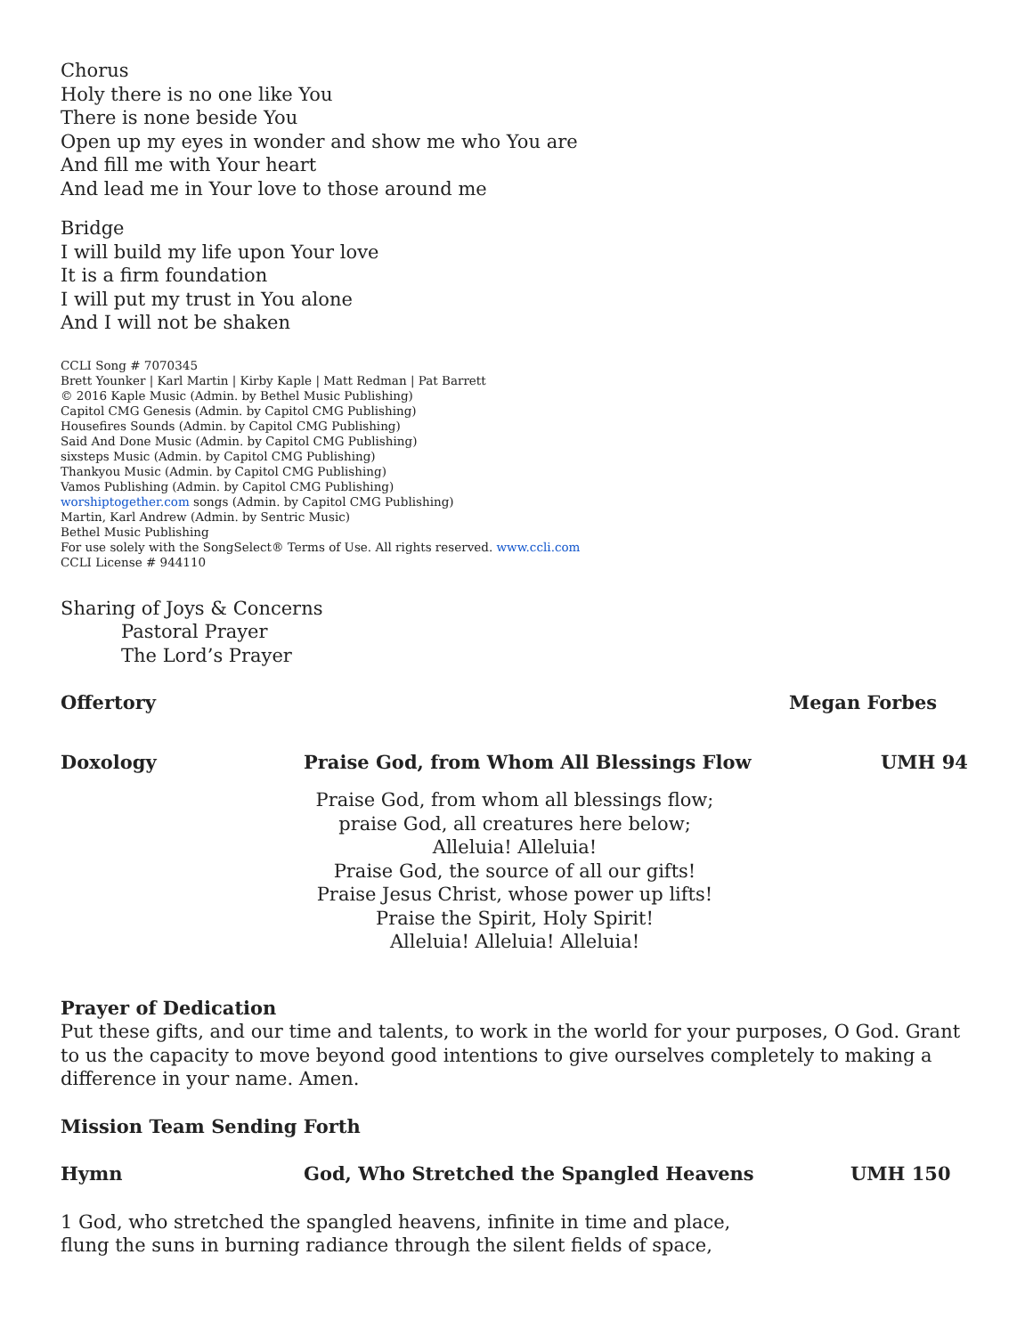Chorus
Holy there is no one like You
There is none beside You
Open up my eyes in wonder and show me who You are
And fill me with Your heart
And lead me in Your love to those around me
Bridge
I will build my life upon Your love
It is a firm foundation
I will put my trust in You alone
And I will not be shaken
CCLI Song # 7070345
Brett Younker | Karl Martin | Kirby Kaple | Matt Redman | Pat Barrett
© 2016 Kaple Music (Admin. by Bethel Music Publishing)
Capitol CMG Genesis (Admin. by Capitol CMG Publishing)
Housefires Sounds (Admin. by Capitol CMG Publishing)
Said And Done Music (Admin. by Capitol CMG Publishing)
sixsteps Music (Admin. by Capitol CMG Publishing)
Thankyou Music (Admin. by Capitol CMG Publishing)
Vamos Publishing (Admin. by Capitol CMG Publishing)
worshiptogether.com songs (Admin. by Capitol CMG Publishing)
Martin, Karl Andrew (Admin. by Sentric Music)
Bethel Music Publishing
For use solely with the SongSelect® Terms of Use. All rights reserved. www.ccli.com
CCLI License # 944110
Sharing of Joys & Concerns
Pastoral Prayer
The Lord’s Prayer
Offertory Megan Forbes
Doxology Praise God, from Whom All Blessings Flow UMH 94
Praise God, from whom all blessings flow;
praise God, all creatures here below;
Alleluia! Alleluia!
Praise God, the source of all our gifts!
Praise Jesus Christ, whose power up lifts!
Praise the Spirit, Holy Spirit!
Alleluia! Alleluia! Alleluia!
Prayer of Dedication
Put these gifts, and our time and talents, to work in the world for your purposes, O God. Grant to us the capacity to move beyond good intentions to give ourselves completely to making a difference in your name. Amen.
Mission Team Sending Forth
Hymn God, Who Stretched the Spangled Heavens UMH 150
1 God, who stretched the spangled heavens, infinite in time and place,
flung the suns in burning radiance through the silent fields of space,